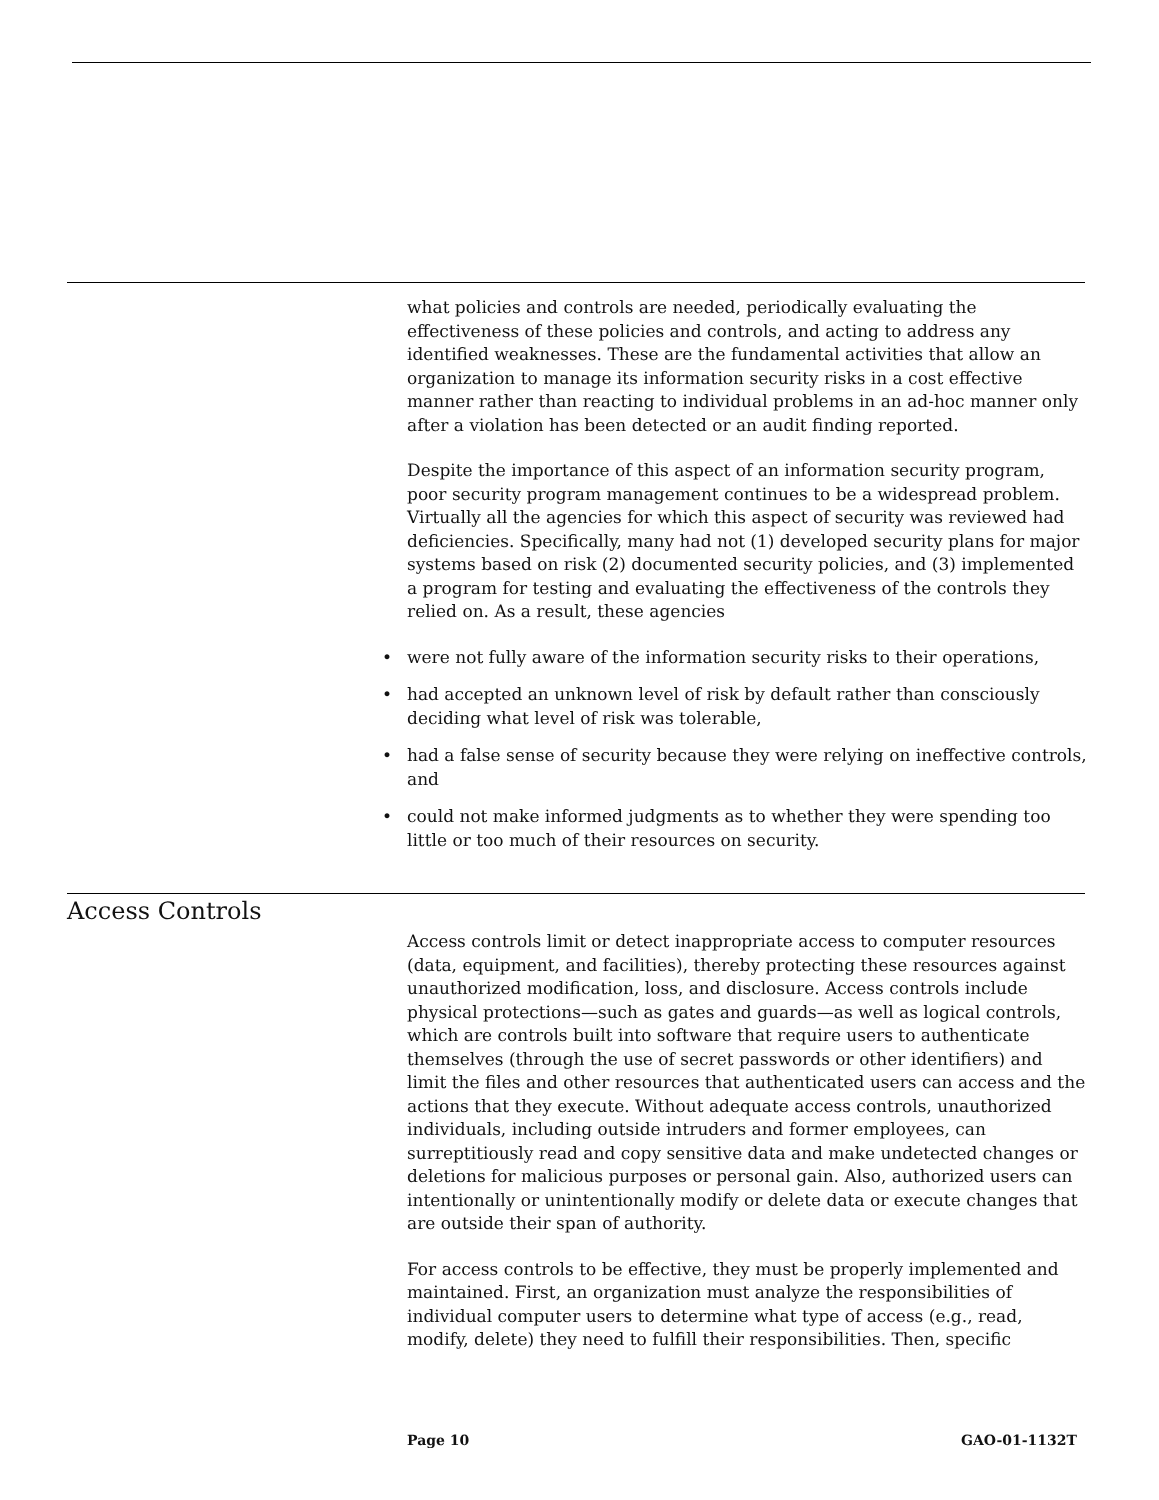what policies and controls are needed, periodically evaluating the effectiveness of these policies and controls, and acting to address any identified weaknesses. These are the fundamental activities that allow an organization to manage its information security risks in a cost effective manner rather than reacting to individual problems in an ad-hoc manner only after a violation has been detected or an audit finding reported.
Despite the importance of this aspect of an information security program, poor security program management continues to be a widespread problem. Virtually all the agencies for which this aspect of security was reviewed had deficiencies. Specifically, many had not (1) developed security plans for major systems based on risk (2) documented security policies, and (3) implemented a program for testing and evaluating the effectiveness of the controls they relied on. As a result, these agencies
• were not fully aware of the information security risks to their operations,
• had accepted an unknown level of risk by default rather than consciously deciding what level of risk was tolerable,
• had a false sense of security because they were relying on ineffective controls, and
• could not make informed judgments as to whether they were spending too little or too much of their resources on security.
Access Controls
Access controls limit or detect inappropriate access to computer resources (data, equipment, and facilities), thereby protecting these resources against unauthorized modification, loss, and disclosure. Access controls include physical protections—such as gates and guards—as well as logical controls, which are controls built into software that require users to authenticate themselves (through the use of secret passwords or other identifiers) and limit the files and other resources that authenticated users can access and the actions that they execute. Without adequate access controls, unauthorized individuals, including outside intruders and former employees, can surreptitiously read and copy sensitive data and make undetected changes or deletions for malicious purposes or personal gain. Also, authorized users can intentionally or unintentionally modify or delete data or execute changes that are outside their span of authority.
For access controls to be effective, they must be properly implemented and maintained. First, an organization must analyze the responsibilities of individual computer users to determine what type of access (e.g., read, modify, delete) they need to fulfill their responsibilities. Then, specific
Page 10 GAO-01-1132T